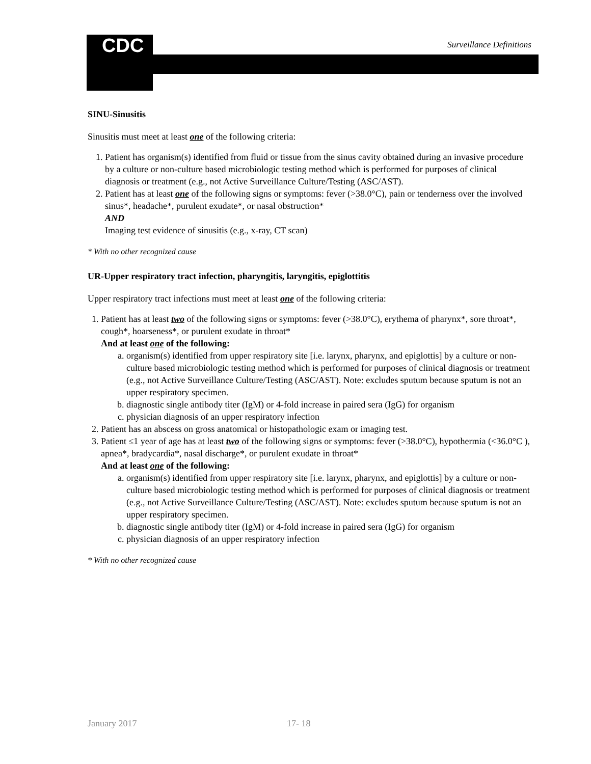CDC Surveillance Definitions
SINU-Sinusitis
Sinusitis must meet at least one of the following criteria:
1. Patient has organism(s) identified from fluid or tissue from the sinus cavity obtained during an invasive procedure by a culture or non-culture based microbiologic testing method which is performed for purposes of clinical diagnosis or treatment (e.g., not Active Surveillance Culture/Testing (ASC/AST).
2. Patient has at least one of the following signs or symptoms: fever (>38.0°C), pain or tenderness over the involved sinus*, headache*, purulent exudate*, or nasal obstruction*
AND
Imaging test evidence of sinusitis (e.g., x-ray, CT scan)
* With no other recognized cause
UR-Upper respiratory tract infection, pharyngitis, laryngitis, epiglottitis
Upper respiratory tract infections must meet at least one of the following criteria:
1. Patient has at least two of the following signs or symptoms: fever (>38.0°C), erythema of pharynx*, sore throat*, cough*, hoarseness*, or purulent exudate in throat*
And at least one of the following:
a. organism(s) identified from upper respiratory site [i.e. larynx, pharynx, and epiglottis] by a culture or non-culture based microbiologic testing method which is performed for purposes of clinical diagnosis or treatment (e.g., not Active Surveillance Culture/Testing (ASC/AST). Note: excludes sputum because sputum is not an upper respiratory specimen.
b. diagnostic single antibody titer (IgM) or 4-fold increase in paired sera (IgG) for organism
c. physician diagnosis of an upper respiratory infection
2. Patient has an abscess on gross anatomical or histopathologic exam or imaging test.
3. Patient ≤1 year of age has at least two of the following signs or symptoms: fever (>38.0°C), hypothermia (<36.0°C ), apnea*, bradycardia*, nasal discharge*, or purulent exudate in throat*
And at least one of the following:
a. organism(s) identified from upper respiratory site [i.e. larynx, pharynx, and epiglottis] by a culture or non-culture based microbiologic testing method which is performed for purposes of clinical diagnosis or treatment (e.g., not Active Surveillance Culture/Testing (ASC/AST). Note: excludes sputum because sputum is not an upper respiratory specimen.
b. diagnostic single antibody titer (IgM) or 4-fold increase in paired sera (IgG) for organism
c. physician diagnosis of an upper respiratory infection
* With no other recognized cause
January 2017 17- 18